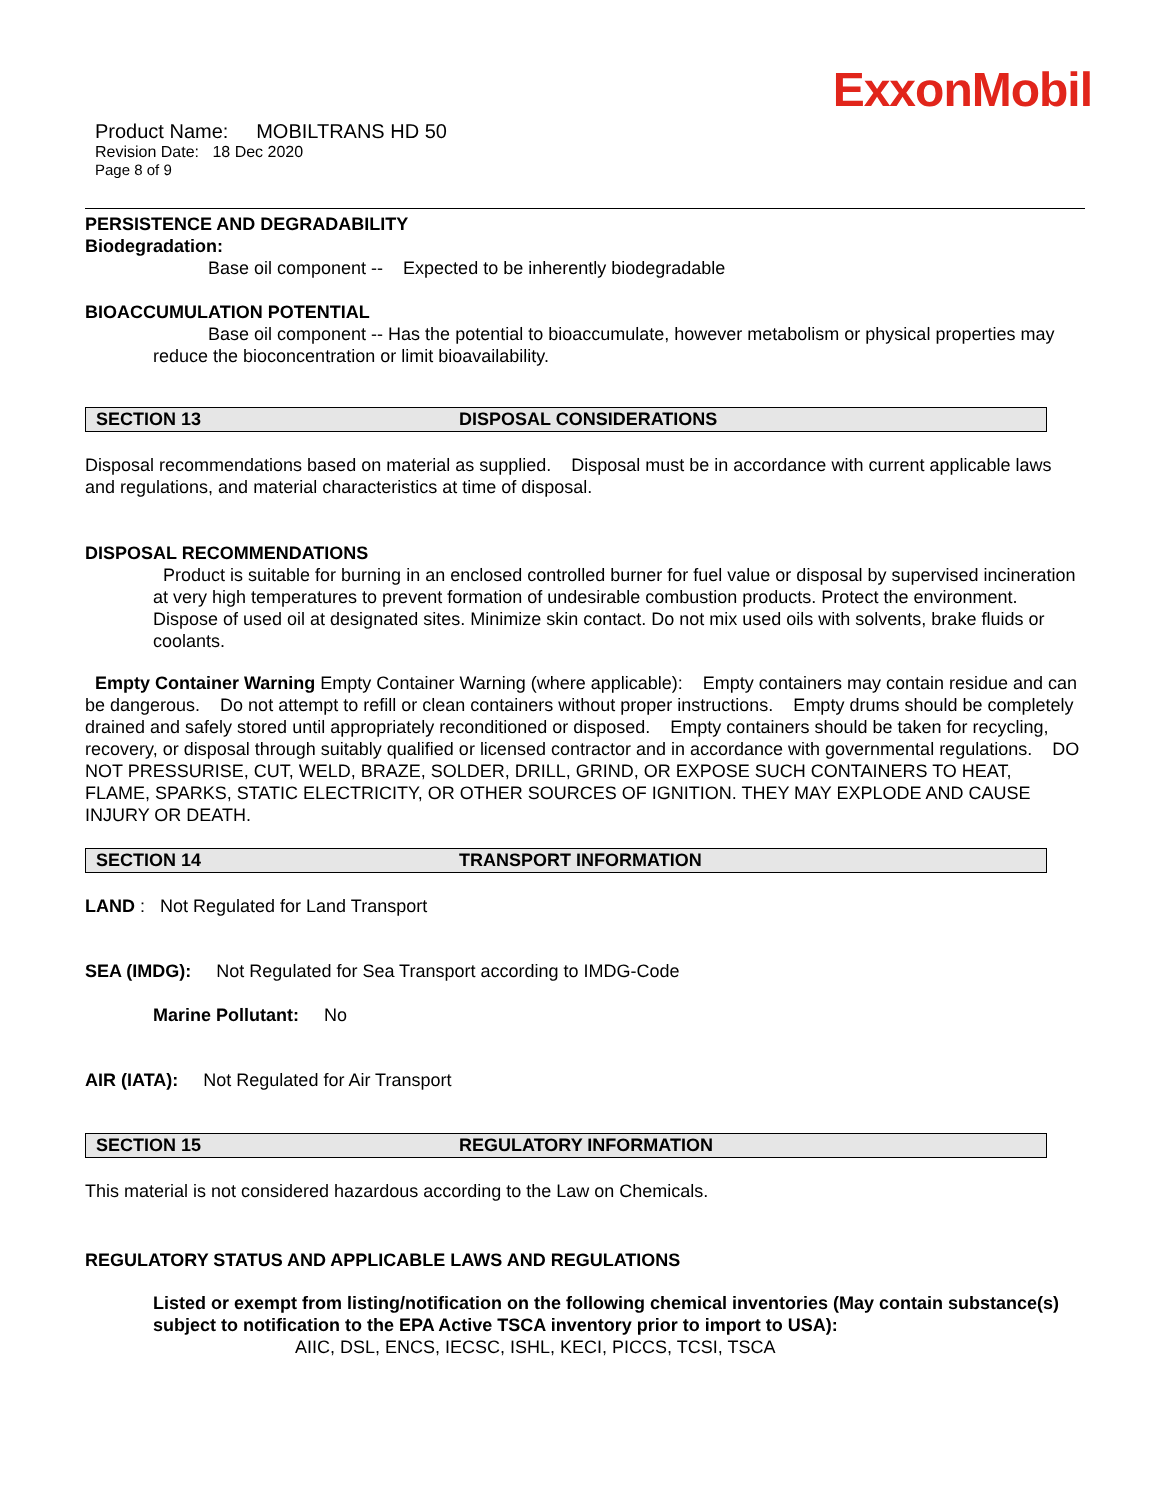ExxonMobil
Product Name: MOBILTRANS HD 50
Revision Date: 18 Dec 2020
Page 8 of 9
PERSISTENCE AND DEGRADABILITY
Biodegradation:
Base oil component -- Expected to be inherently biodegradable
BIOACCUMULATION POTENTIAL
Base oil component -- Has the potential to bioaccumulate, however metabolism or physical properties may reduce the bioconcentration or limit bioavailability.
SECTION 13 DISPOSAL CONSIDERATIONS
Disposal recommendations based on material as supplied. Disposal must be in accordance with current applicable laws and regulations, and material characteristics at time of disposal.
DISPOSAL RECOMMENDATIONS
Product is suitable for burning in an enclosed controlled burner for fuel value or disposal by supervised incineration at very high temperatures to prevent formation of undesirable combustion products. Protect the environment. Dispose of used oil at designated sites. Minimize skin contact. Do not mix used oils with solvents, brake fluids or coolants.
Empty Container Warning Empty Container Warning (where applicable): Empty containers may contain residue and can be dangerous. Do not attempt to refill or clean containers without proper instructions. Empty drums should be completely drained and safely stored until appropriately reconditioned or disposed. Empty containers should be taken for recycling, recovery, or disposal through suitably qualified or licensed contractor and in accordance with governmental regulations. DO NOT PRESSURISE, CUT, WELD, BRAZE, SOLDER, DRILL, GRIND, OR EXPOSE SUCH CONTAINERS TO HEAT, FLAME, SPARKS, STATIC ELECTRICITY, OR OTHER SOURCES OF IGNITION. THEY MAY EXPLODE AND CAUSE INJURY OR DEATH.
SECTION 14 TRANSPORT INFORMATION
LAND : Not Regulated for Land Transport
SEA (IMDG): Not Regulated for Sea Transport according to IMDG-Code
Marine Pollutant: No
AIR (IATA): Not Regulated for Air Transport
SECTION 15 REGULATORY INFORMATION
This material is not considered hazardous according to the Law on Chemicals.
REGULATORY STATUS AND APPLICABLE LAWS AND REGULATIONS
Listed or exempt from listing/notification on the following chemical inventories (May contain substance(s) subject to notification to the EPA Active TSCA inventory prior to import to USA):
AIIC, DSL, ENCS, IECSC, ISHL, KECI, PICCS, TCSI, TSCA